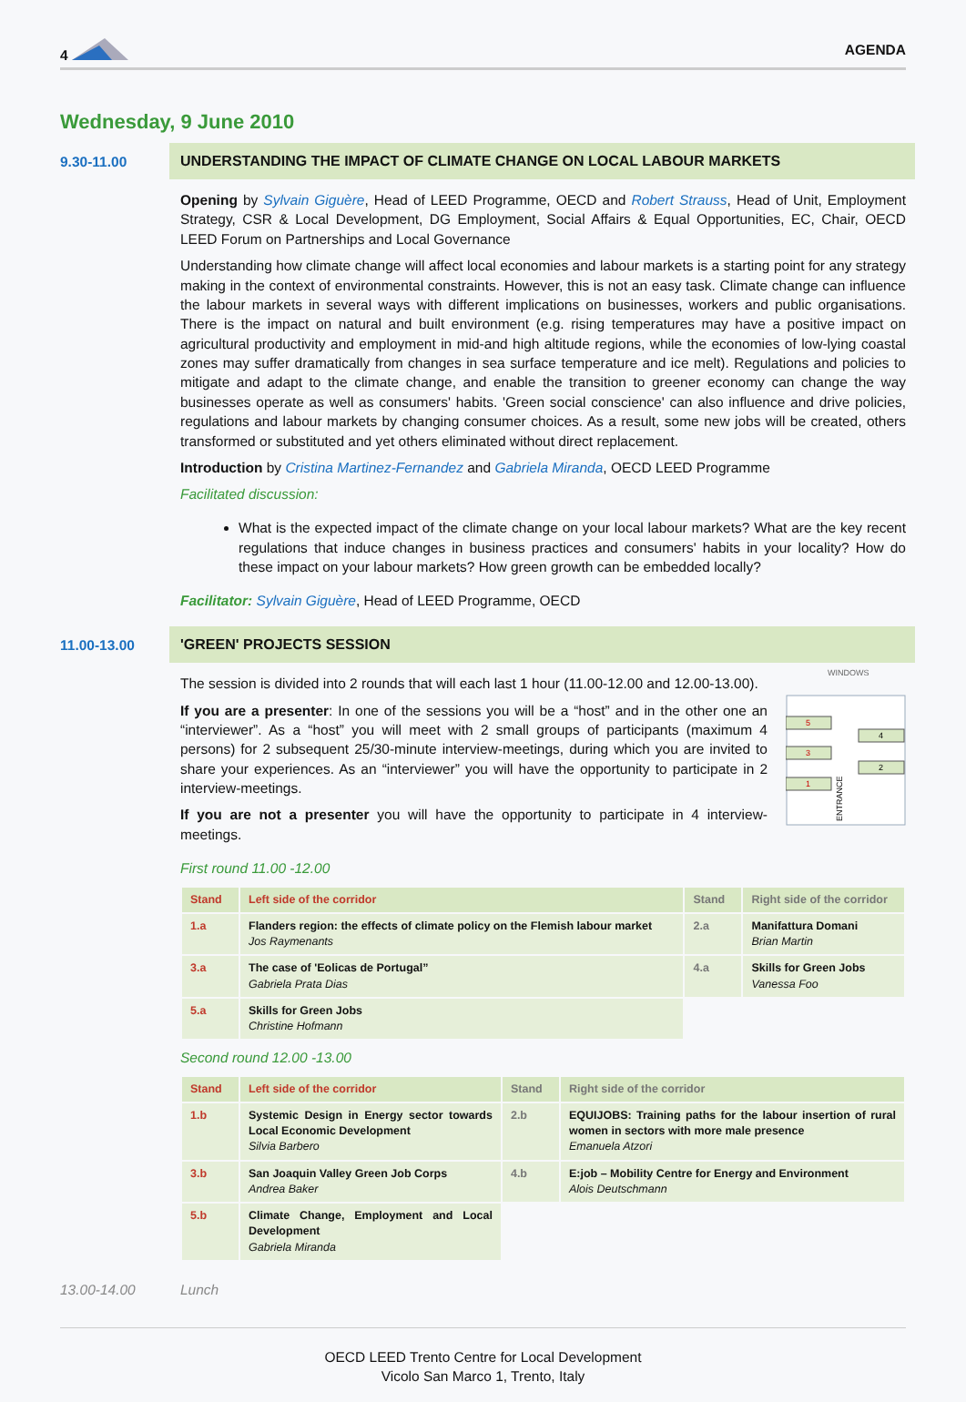4 AGENDA
Wednesday, 9 June 2010
9.30-11.00 UNDERSTANDING THE IMPACT OF CLIMATE CHANGE ON LOCAL LABOUR MARKETS
Opening by Sylvain Giguère, Head of LEED Programme, OECD and Robert Strauss, Head of Unit, Employment Strategy, CSR & Local Development, DG Employment, Social Affairs & Equal Opportunities, EC, Chair, OECD LEED Forum on Partnerships and Local Governance
Understanding how climate change will affect local economies and labour markets is a starting point for any strategy making in the context of environmental constraints. However, this is not an easy task. Climate change can influence the labour markets in several ways with different implications on businesses, workers and public organisations. There is the impact on natural and built environment (e.g. rising temperatures may have a positive impact on agricultural productivity and employment in mid-and high altitude regions, while the economies of low-lying coastal zones may suffer dramatically from changes in sea surface temperature and ice melt). Regulations and policies to mitigate and adapt to the climate change, and enable the transition to greener economy can change the way businesses operate as well as consumers' habits. 'Green social conscience' can also influence and drive policies, regulations and labour markets by changing consumer choices. As a result, some new jobs will be created, others transformed or substituted and yet others eliminated without direct replacement.
Introduction by Cristina Martinez-Fernandez and Gabriela Miranda, OECD LEED Programme
Facilitated discussion:
What is the expected impact of the climate change on your local labour markets? What are the key recent regulations that induce changes in business practices and consumers' habits in your locality? How do these impact on your labour markets? How green growth can be embedded locally?
Facilitator: Sylvain Giguère, Head of LEED Programme, OECD
11.00-13.00 'GREEN' PROJECTS SESSION
The session is divided into 2 rounds that will each last 1 hour (11.00-12.00 and 12.00-13.00).
If you are a presenter: In one of the sessions you will be a “host” and in the other one an “interviewer”. As a “host” you will meet with 2 small groups of participants (maximum 4 persons) for 2 subsequent 25/30-minute interview-meetings, during which you are invited to share your experiences. As an “interviewer” you will have the opportunity to participate in 2 interview-meetings.
If you are not a presenter you will have the opportunity to participate in 4 interview-meetings.
WINDOWS
5
3
1
4
2
ENTRANCE
First round 11.00 -12.00
| Stand | Left side of the corridor | Stand | Right side of the corridor |
| --- | --- | --- | --- |
| 1.a | Flanders region: the effects of climate policy on the Flemish labour market Jos Raymenants | 2.a | Manifattura Domani Brian Martin |
| 3.a | The case of 'Eolicas de Portugal” Gabriela Prata Dias | 4.a | Skills for Green Jobs Vanessa Foo |
| 5.a | Skills for Green Jobs Christine Hofmann | | |
Second round 12.00 -13.00
| Stand | Left side of the corridor | Stand | Right side of the corridor |
| --- | --- | --- | --- |
| 1.b | Systemic Design in Energy sector towards Local Economic Development Silvia Barbero | 2.b | EQUIJOBS: Training paths for the labour insertion of rural women in sectors with more male presence Emanuela Atzori |
| 3.b | San Joaquin Valley Green Job Corps Andrea Baker | 4.b | E:job – Mobility Centre for Energy and Environment Alois Deutschmann |
| 5.b | Climate Change, Employment and Local Development Gabriela Miranda | | |
13.00-14.00 Lunch
OECD LEED Trento Centre for Local Development
Vicolo San Marco 1, Trento, Italy